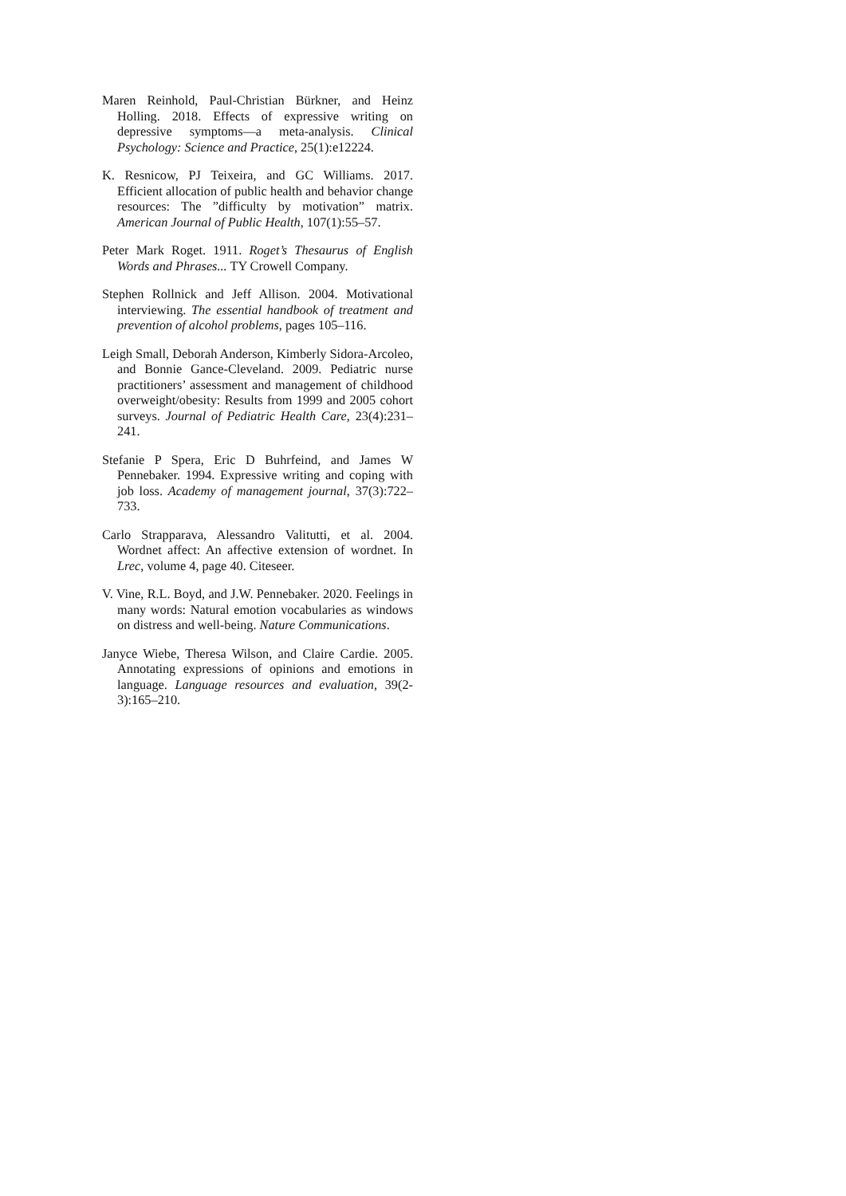Maren Reinhold, Paul-Christian Bürkner, and Heinz Holling. 2018. Effects of expressive writing on depressive symptoms—a meta-analysis. Clinical Psychology: Science and Practice, 25(1):e12224.
K. Resnicow, PJ Teixeira, and GC Williams. 2017. Efficient allocation of public health and behavior change resources: The ”difficulty by motivation” matrix. American Journal of Public Health, 107(1):55–57.
Peter Mark Roget. 1911. Roget’s Thesaurus of English Words and Phrases... TY Crowell Company.
Stephen Rollnick and Jeff Allison. 2004. Motivational interviewing. The essential handbook of treatment and prevention of alcohol problems, pages 105–116.
Leigh Small, Deborah Anderson, Kimberly Sidora-Arcoleo, and Bonnie Gance-Cleveland. 2009. Pediatric nurse practitioners’ assessment and management of childhood overweight/obesity: Results from 1999 and 2005 cohort surveys. Journal of Pediatric Health Care, 23(4):231–241.
Stefanie P Spera, Eric D Buhrfeind, and James W Pennebaker. 1994. Expressive writing and coping with job loss. Academy of management journal, 37(3):722–733.
Carlo Strapparava, Alessandro Valitutti, et al. 2004. Wordnet affect: An affective extension of wordnet. In Lrec, volume 4, page 40. Citeseer.
V. Vine, R.L. Boyd, and J.W. Pennebaker. 2020. Feelings in many words: Natural emotion vocabularies as windows on distress and well-being. Nature Communications.
Janyce Wiebe, Theresa Wilson, and Claire Cardie. 2005. Annotating expressions of opinions and emotions in language. Language resources and evaluation, 39(2-3):165–210.